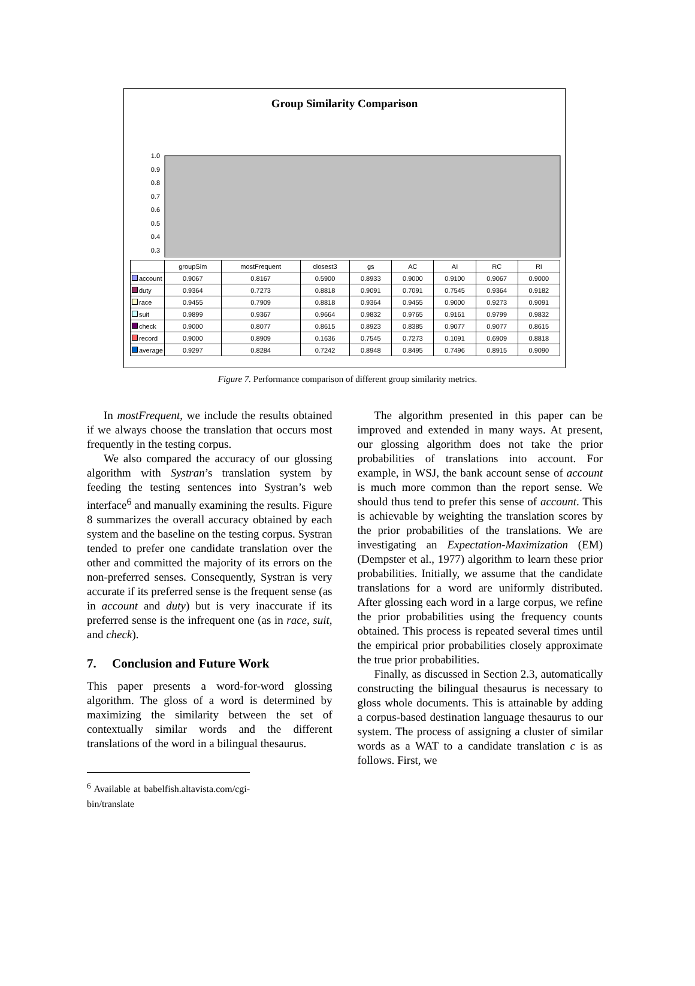Group Similarity Comparison
1.0
0.9
0.8
0.7
0.6
0.5
0.4
0.3
| | groupSim | mostFrequent | closest3 | gs | AC | AI | RC | RI |
| --- | --- | --- | --- | --- | --- | --- | --- | --- |
| account | 0.9067 | 0.8167 | 0.5900 | 0.8933 | 0.9000 | 0.9100 | 0.9067 | 0.9000 |
| duty | 0.9364 | 0.7273 | 0.8818 | 0.9091 | 0.7091 | 0.7545 | 0.9364 | 0.9182 |
| race | 0.9455 | 0.7909 | 0.8818 | 0.9364 | 0.9455 | 0.9000 | 0.9273 | 0.9091 |
| suit | 0.9899 | 0.9367 | 0.9664 | 0.9832 | 0.9765 | 0.9161 | 0.9799 | 0.9832 |
| check | 0.9000 | 0.8077 | 0.8615 | 0.8923 | 0.8385 | 0.9077 | 0.9077 | 0.8615 |
| record | 0.9000 | 0.8909 | 0.1636 | 0.7545 | 0.7273 | 0.1091 | 0.6909 | 0.8818 |
| average | 0.9297 | 0.8284 | 0.7242 | 0.8948 | 0.8495 | 0.7496 | 0.8915 | 0.9090 |
Figure 7. Performance comparison of different group similarity metrics.
In mostFrequent, we include the results obtained if we always choose the translation that occurs most frequently in the testing corpus.
We also compared the accuracy of our glossing algorithm with Systran’s translation system by feeding the testing sentences into Systran’s web interface<sup>6</sup> and manually examining the results. Figure 8 summarizes the overall accuracy obtained by each system and the baseline on the testing corpus. Systran tended to prefer one candidate translation over the other and committed the majority of its errors on the non-preferred senses. Consequently, Systran is very accurate if its preferred sense is the frequent sense (as in account and duty) but is very inaccurate if its preferred sense is the infrequent one (as in race, suit, and check).
7. Conclusion and Future Work
This paper presents a word-for-word glossing algorithm. The gloss of a word is determined by maximizing the similarity between the set of contextually similar words and the different translations of the word in a bilingual thesaurus.
<sup>6</sup> Available at babelfish.altavista.com/cgi-bin/translate
The algorithm presented in this paper can be improved and extended in many ways. At present, our glossing algorithm does not take the prior probabilities of translations into account. For example, in WSJ, the bank account sense of account is much more common than the report sense. We should thus tend to prefer this sense of account. This is achievable by weighting the translation scores by the prior probabilities of the translations. We are investigating an Expectation-Maximization (EM) (Dempster et al., 1977) algorithm to learn these prior probabilities. Initially, we assume that the candidate translations for a word are uniformly distributed. After glossing each word in a large corpus, we refine the prior probabilities using the frequency counts obtained. This process is repeated several times until the empirical prior probabilities closely approximate the true prior probabilities.
Finally, as discussed in Section 2.3, automatically constructing the bilingual thesaurus is necessary to gloss whole documents. This is attainable by adding a corpus-based destination language thesaurus to our system. The process of assigning a cluster of similar words as a WAT to a candidate translation c is as follows. First, we